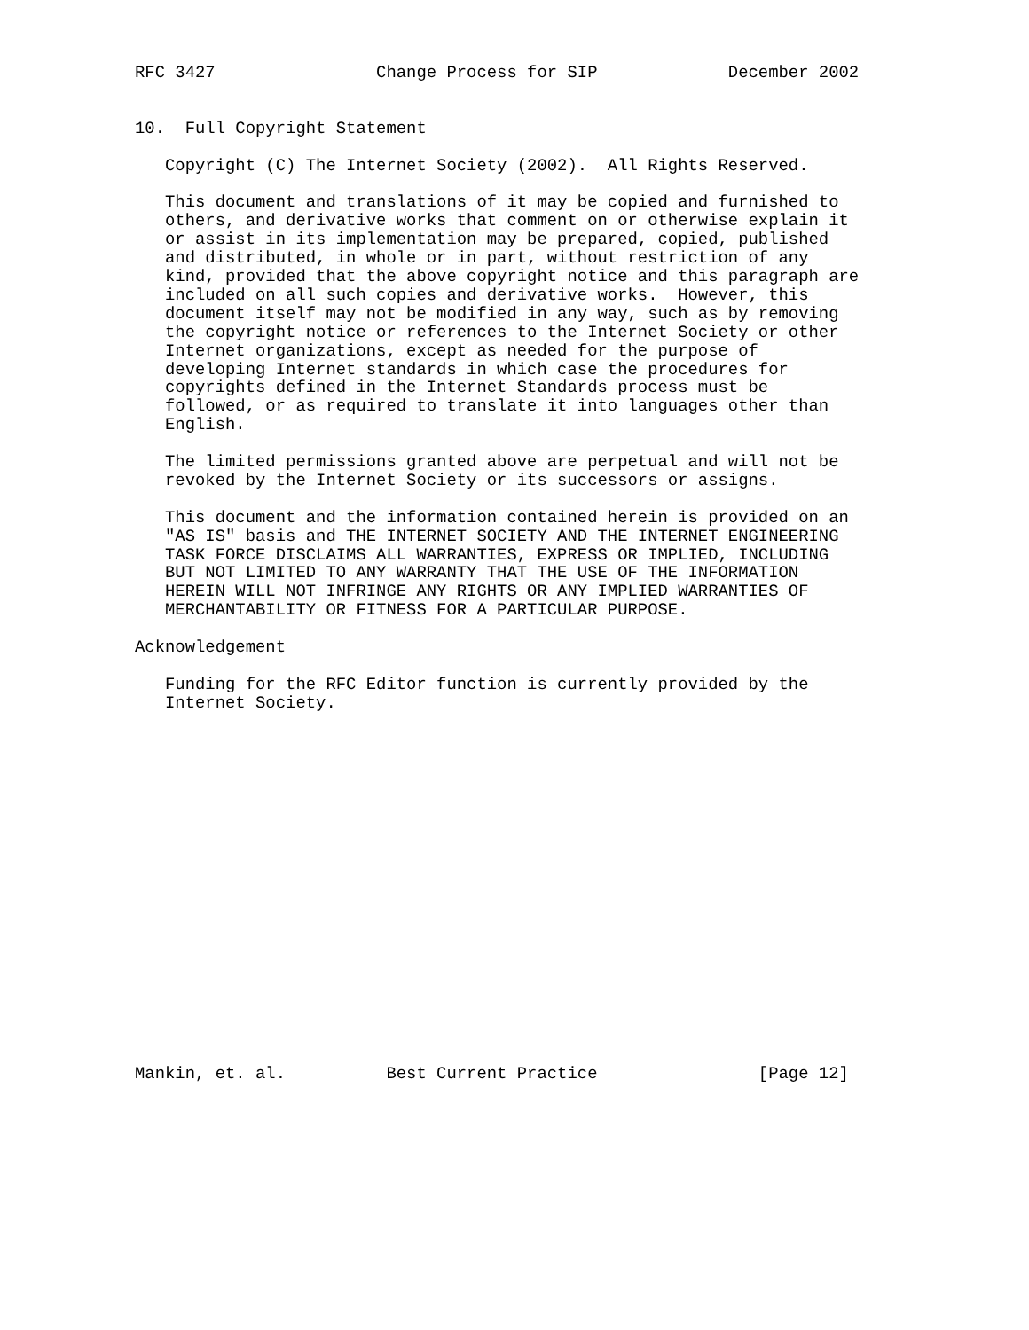RFC 3427                Change Process for SIP             December 2002


10.  Full Copyright Statement

   Copyright (C) The Internet Society (2002).  All Rights Reserved.

   This document and translations of it may be copied and furnished to
   others, and derivative works that comment on or otherwise explain it
   or assist in its implementation may be prepared, copied, published
   and distributed, in whole or in part, without restriction of any
   kind, provided that the above copyright notice and this paragraph are
   included on all such copies and derivative works.  However, this
   document itself may not be modified in any way, such as by removing
   the copyright notice or references to the Internet Society or other
   Internet organizations, except as needed for the purpose of
   developing Internet standards in which case the procedures for
   copyrights defined in the Internet Standards process must be
   followed, or as required to translate it into languages other than
   English.

   The limited permissions granted above are perpetual and will not be
   revoked by the Internet Society or its successors or assigns.

   This document and the information contained herein is provided on an
   "AS IS" basis and THE INTERNET SOCIETY AND THE INTERNET ENGINEERING
   TASK FORCE DISCLAIMS ALL WARRANTIES, EXPRESS OR IMPLIED, INCLUDING
   BUT NOT LIMITED TO ANY WARRANTY THAT THE USE OF THE INFORMATION
   HEREIN WILL NOT INFRINGE ANY RIGHTS OR ANY IMPLIED WARRANTIES OF
   MERCHANTABILITY OR FITNESS FOR A PARTICULAR PURPOSE.

Acknowledgement

   Funding for the RFC Editor function is currently provided by the
   Internet Society.



















Mankin, et. al.          Best Current Practice                [Page 12]